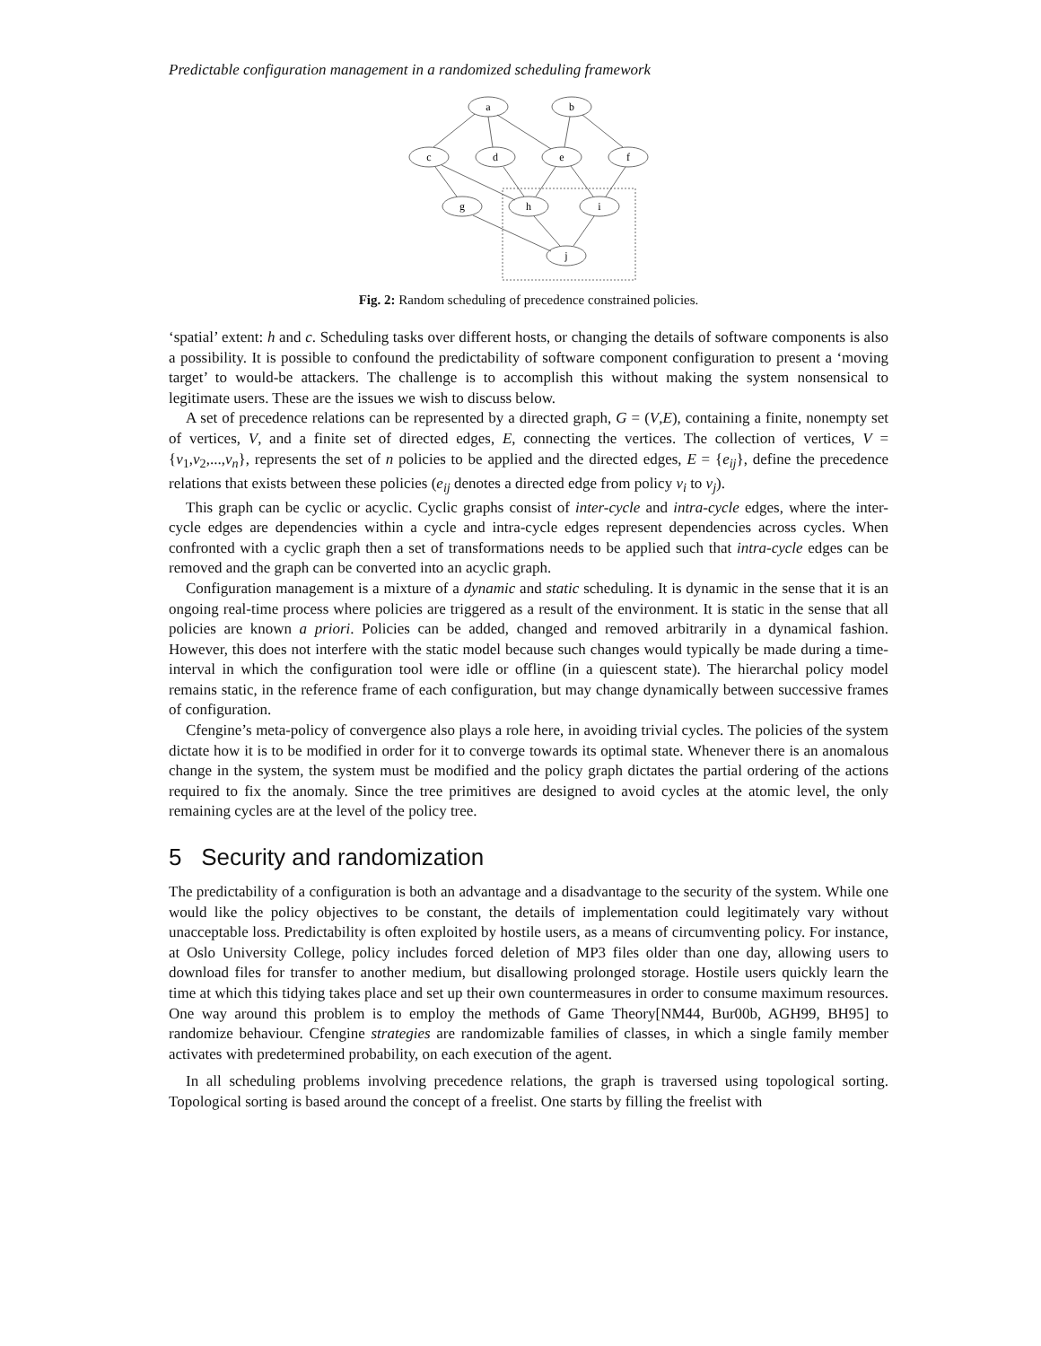Predictable configuration management in a randomized scheduling framework
a
b
c
d
e
f
g
h
i
j
Fig. 2: Random scheduling of precedence constrained policies.
‘spatial’ extent: h and c. Scheduling tasks over different hosts, or changing the details of software components is also a possibility. It is possible to confound the predictability of software component configuration to present a ‘moving target’ to would-be attackers. The challenge is to accomplish this without making the system nonsensical to legitimate users. These are the issues we wish to discuss below.
A set of precedence relations can be represented by a directed graph, G = (V,E), containing a finite, nonempty set of vertices, V, and a finite set of directed edges, E, connecting the vertices. The collection of vertices, V = {v<sub>1</sub>,v<sub>2</sub>,...,v<sub>n</sub>}, represents the set of n policies to be applied and the directed edges, E = {e<sub>ij</sub>}, define the precedence relations that exists between these policies (e<sub>ij</sub> denotes a directed edge from policy v<sub>i</sub> to v<sub>j</sub>).
This graph can be cyclic or acyclic. Cyclic graphs consist of inter-cycle and intra-cycle edges, where the inter-cycle edges are dependencies within a cycle and intra-cycle edges represent dependencies across cycles. When confronted with a cyclic graph then a set of transformations needs to be applied such that intra-cycle edges can be removed and the graph can be converted into an acyclic graph.
Configuration management is a mixture of a dynamic and static scheduling. It is dynamic in the sense that it is an ongoing real-time process where policies are triggered as a result of the environment. It is static in the sense that all policies are known a priori. Policies can be added, changed and removed arbitrarily in a dynamical fashion. However, this does not interfere with the static model because such changes would typically be made during a time-interval in which the configuration tool were idle or offline (in a quiescent state). The hierarchal policy model remains static, in the reference frame of each configuration, but may change dynamically between successive frames of configuration.
Cfengine’s meta-policy of convergence also plays a role here, in avoiding trivial cycles. The policies of the system dictate how it is to be modified in order for it to converge towards its optimal state. Whenever there is an anomalous change in the system, the system must be modified and the policy graph dictates the partial ordering of the actions required to fix the anomaly. Since the tree primitives are designed to avoid cycles at the atomic level, the only remaining cycles are at the level of the policy tree.
5 Security and randomization
The predictability of a configuration is both an advantage and a disadvantage to the security of the system. While one would like the policy objectives to be constant, the details of implementation could legitimately vary without unacceptable loss. Predictability is often exploited by hostile users, as a means of circumventing policy. For instance, at Oslo University College, policy includes forced deletion of MP3 files older than one day, allowing users to download files for transfer to another medium, but disallowing prolonged storage. Hostile users quickly learn the time at which this tidying takes place and set up their own countermeasures in order to consume maximum resources. One way around this problem is to employ the methods of Game Theory[NM44, Bur00b, AGH99, BH95] to randomize behaviour. Cfengine strategies are randomizable families of classes, in which a single family member activates with predetermined probability, on each execution of the agent.
In all scheduling problems involving precedence relations, the graph is traversed using topological sorting. Topological sorting is based around the concept of a freelist. One starts by filling the freelist with